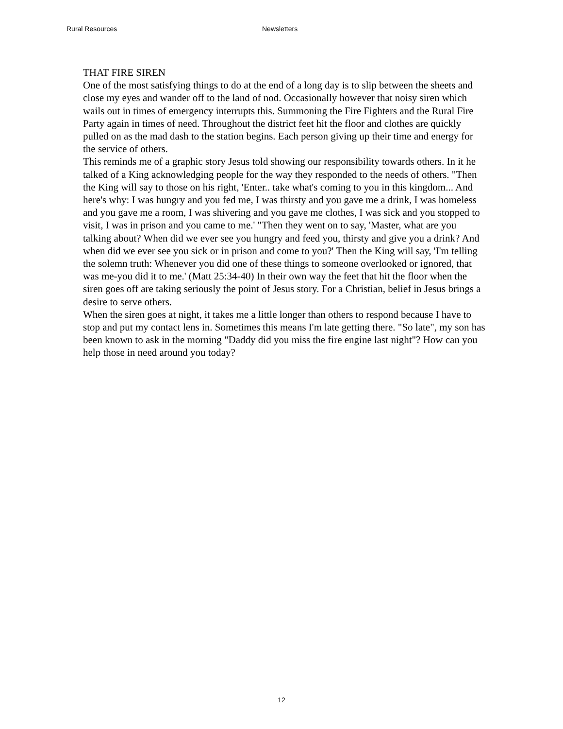Rural Resources Newsletters
THAT FIRE SIREN
One of the most satisfying things to do at the end of a long day is to slip between the sheets and close my eyes and wander off to the land of nod. Occasionally however that noisy siren which wails out in times of emergency interrupts this. Summoning the Fire Fighters and the Rural Fire Party again in times of need. Throughout the district feet hit the floor and clothes are quickly pulled on as the mad dash to the station begins. Each person giving up their time and energy for the service of others.
This reminds me of a graphic story Jesus told showing our responsibility towards others. In it he talked of a King acknowledging people for the way they responded to the needs of others. "Then the King will say to those on his right, 'Enter.. take what's coming to you in this kingdom... And here's why: I was hungry and you fed me, I was thirsty and you gave me a drink, I was homeless and you gave me a room, I was shivering and you gave me clothes, I was sick and you stopped to visit, I was in prison and you came to me.' "Then they went on to say, 'Master, what are you talking about? When did we ever see you hungry and feed you, thirsty and give you a drink? And when did we ever see you sick or in prison and come to you?' Then the King will say, 'I'm telling the solemn truth: Whenever you did one of these things to someone overlooked or ignored, that was me-you did it to me.' (Matt 25:34-40) In their own way the feet that hit the floor when the siren goes off are taking seriously the point of Jesus story. For a Christian, belief in Jesus brings a desire to serve others.
When the siren goes at night, it takes me a little longer than others to respond because I have to stop and put my contact lens in. Sometimes this means I'm late getting there. "So late", my son has been known to ask in the morning "Daddy did you miss the fire engine last night"? How can you help those in need around you today?
12